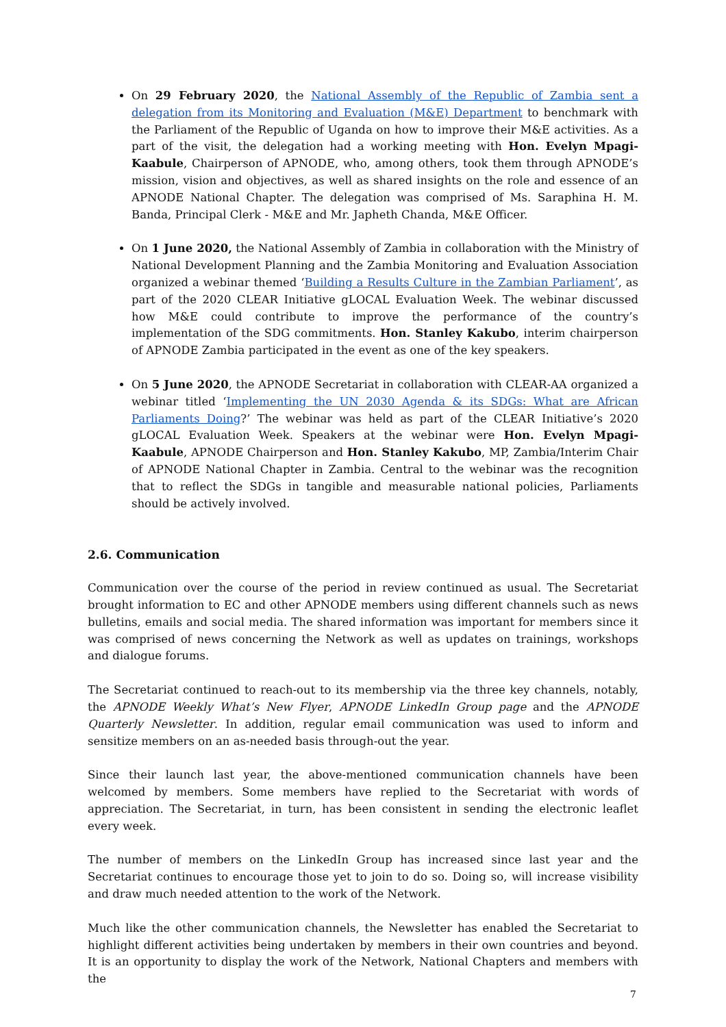On 29 February 2020, the National Assembly of the Republic of Zambia sent a delegation from its Monitoring and Evaluation (M&E) Department to benchmark with the Parliament of the Republic of Uganda on how to improve their M&E activities. As a part of the visit, the delegation had a working meeting with Hon. Evelyn Mpagi-Kaabule, Chairperson of APNODE, who, among others, took them through APNODE’s mission, vision and objectives, as well as shared insights on the role and essence of an APNODE National Chapter. The delegation was comprised of Ms. Saraphina H. M. Banda, Principal Clerk - M&E and Mr. Japheth Chanda, M&E Officer.
On 1 June 2020, the National Assembly of Zambia in collaboration with the Ministry of National Development Planning and the Zambia Monitoring and Evaluation Association organized a webinar themed ‘Building a Results Culture in the Zambian Parliament’, as part of the 2020 CLEAR Initiative gLOCAL Evaluation Week. The webinar discussed how M&E could contribute to improve the performance of the country’s implementation of the SDG commitments. Hon. Stanley Kakubo, interim chairperson of APNODE Zambia participated in the event as one of the key speakers.
On 5 June 2020, the APNODE Secretariat in collaboration with CLEAR-AA organized a webinar titled ‘Implementing the UN 2030 Agenda & its SDGs: What are African Parliaments Doing?’ The webinar was held as part of the CLEAR Initiative’s 2020 gLOCAL Evaluation Week. Speakers at the webinar were Hon. Evelyn Mpagi-Kaabule, APNODE Chairperson and Hon. Stanley Kakubo, MP, Zambia/Interim Chair of APNODE National Chapter in Zambia. Central to the webinar was the recognition that to reflect the SDGs in tangible and measurable national policies, Parliaments should be actively involved.
2.6. Communication
Communication over the course of the period in review continued as usual. The Secretariat brought information to EC and other APNODE members using different channels such as news bulletins, emails and social media. The shared information was important for members since it was comprised of news concerning the Network as well as updates on trainings, workshops and dialogue forums.
The Secretariat continued to reach-out to its membership via the three key channels, notably, the APNODE Weekly What’s New Flyer, APNODE LinkedIn Group page and the APNODE Quarterly Newsletter. In addition, regular email communication was used to inform and sensitize members on an as-needed basis through-out the year.
Since their launch last year, the above-mentioned communication channels have been welcomed by members. Some members have replied to the Secretariat with words of appreciation. The Secretariat, in turn, has been consistent in sending the electronic leaflet every week.
The number of members on the LinkedIn Group has increased since last year and the Secretariat continues to encourage those yet to join to do so. Doing so, will increase visibility and draw much needed attention to the work of the Network.
Much like the other communication channels, the Newsletter has enabled the Secretariat to highlight different activities being undertaken by members in their own countries and beyond. It is an opportunity to display the work of the Network, National Chapters and members with the
7